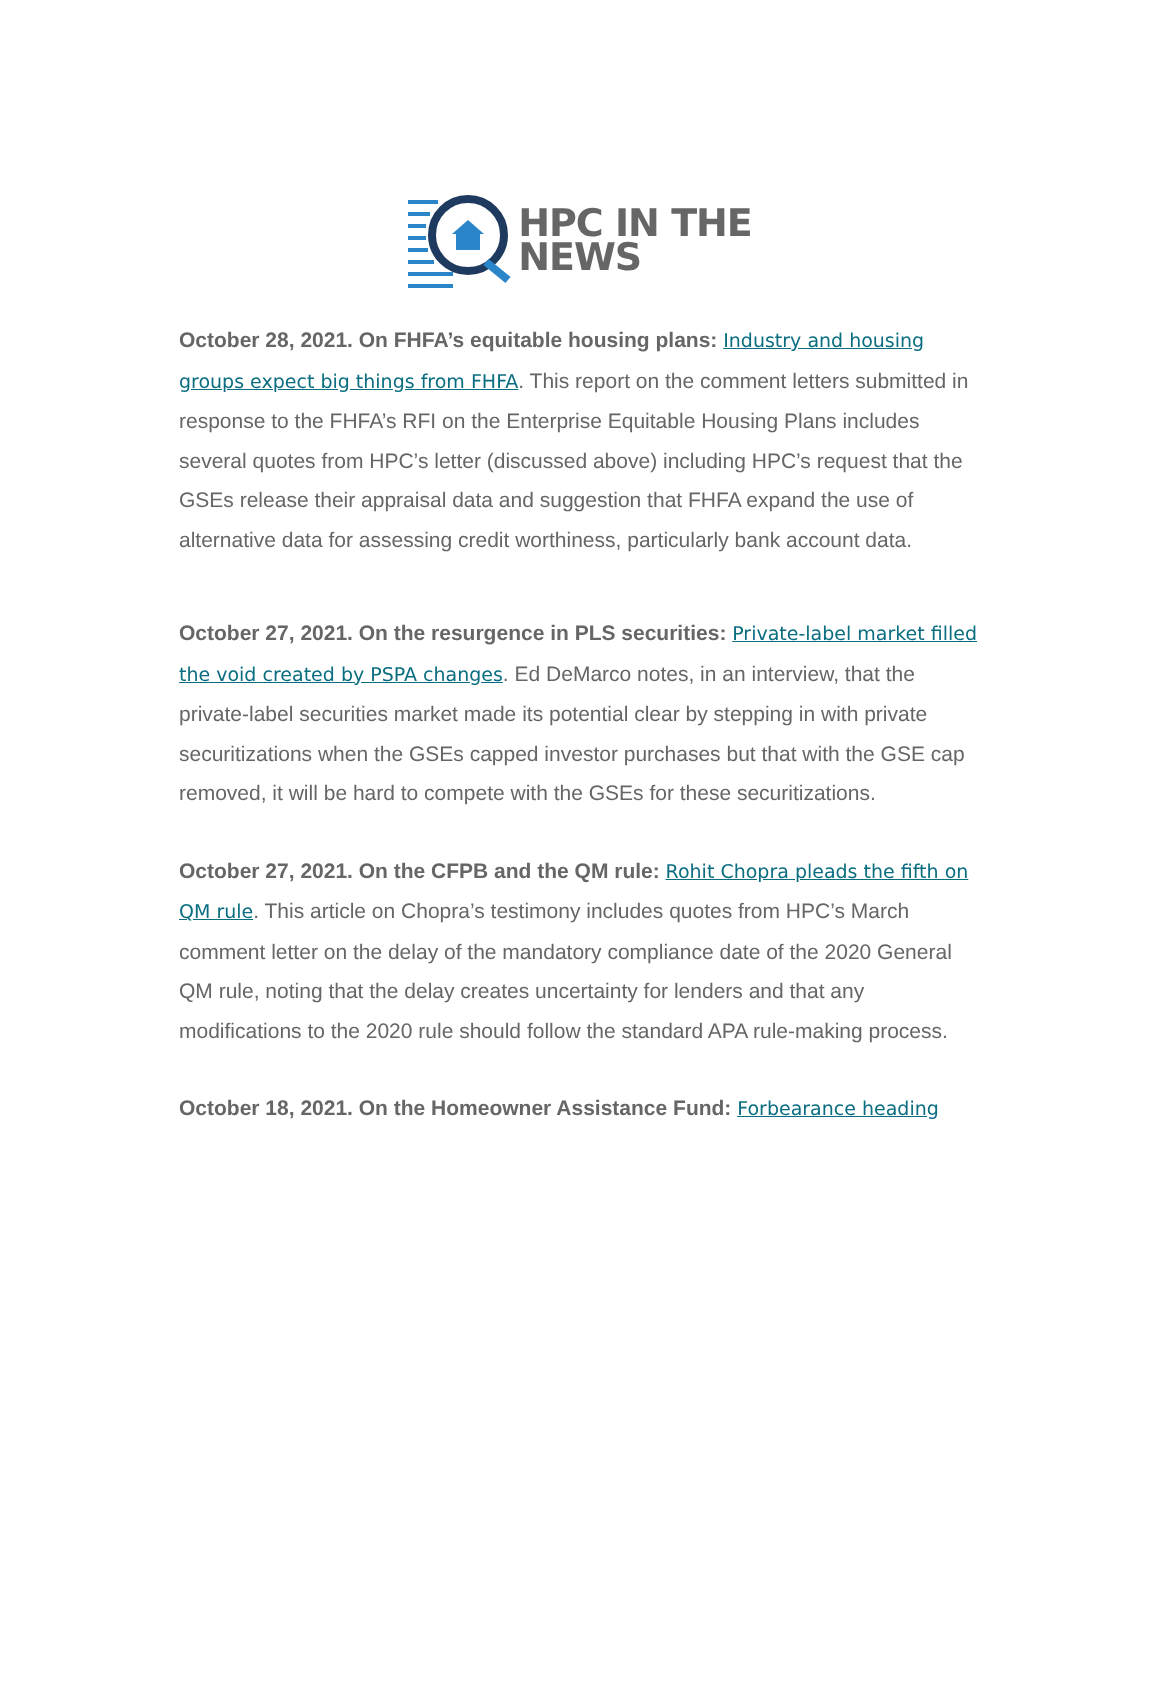HPC IN THE
NEWS
October 28, 2021. On FHFA’s equitable housing plans: Industry and housing groups expect big things from FHFA. This report on the comment letters submitted in response to the FHFA’s RFI on the Enterprise Equitable Housing Plans includes several quotes from HPC’s letter (discussed above) including HPC’s request that the GSEs release their appraisal data and suggestion that FHFA expand the use of alternative data for assessing credit worthiness, particularly bank account data.
October 27, 2021. On the resurgence in PLS securities: Private-label market filled the void created by PSPA changes. Ed DeMarco notes, in an interview, that the private-label securities market made its potential clear by stepping in with private securitizations when the GSEs capped investor purchases but that with the GSE cap removed, it will be hard to compete with the GSEs for these securitizations.
October 27, 2021. On the CFPB and the QM rule: Rohit Chopra pleads the fifth on QM rule. This article on Chopra’s testimony includes quotes from HPC’s March comment letter on the delay of the mandatory compliance date of the 2020 General QM rule, noting that the delay creates uncertainty for lenders and that any modifications to the 2020 rule should follow the standard APA rule-making process.
October 18, 2021. On the Homeowner Assistance Fund: Forbearance heading